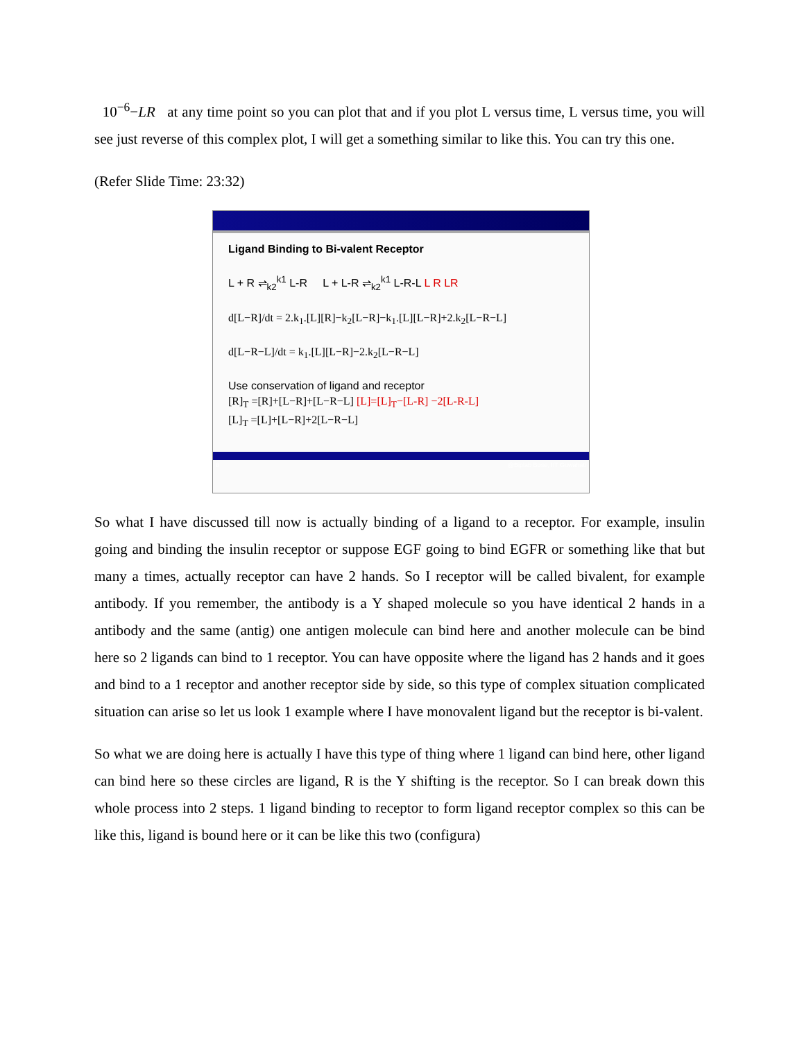10<sup>−6</sup>−LR at any time point so you can plot that and if you plot L versus time, L versus time, you will see just reverse of this complex plot, I will get a something similar to like this. You can try this one.
(Refer Slide Time: 23:32)
Ligand Binding to Bi-valent Receptor
L + R ⇌<sub>k2</sub><sup>k1</sup> L-R L + L-R ⇌<sub>k2</sub><sup>k1</sup> L-R-L L R LR
d[L−R]/dt = 2.k<sub>1</sub>.[L][R]−k<sub>2</sub>[L−R]−k<sub>1</sub>.[L][L−R]+2.k<sub>2</sub>[L−R−L]
d[L−R−L]/dt = k<sub>1</sub>.[L][L−R]−2.k<sub>2</sub>[L−R−L]
Use conservation of ligand and receptor
[R]<sub>T</sub> =[R]+[L−R]+[L−R−L] [L]=[L]<sub>T</sub>−[L-R] −2[L-R-L]
[L]<sub>T</sub> =[L]+[L−R]+2[L−R−L]
8 @Biplab Bose, IIT Guwahati
So what I have discussed till now is actually binding of a ligand to a receptor. For example, insulin going and binding the insulin receptor or suppose EGF going to bind EGFR or something like that but many a times, actually receptor can have 2 hands. So I receptor will be called bivalent, for example antibody. If you remember, the antibody is a Y shaped molecule so you have identical 2 hands in a antibody and the same (antig) one antigen molecule can bind here and another molecule can be bind here so 2 ligands can bind to 1 receptor. You can have opposite where the ligand has 2 hands and it goes and bind to a 1 receptor and another receptor side by side, so this type of complex situation complicated situation can arise so let us look 1 example where I have monovalent ligand but the receptor is bi-valent.
So what we are doing here is actually I have this type of thing where 1 ligand can bind here, other ligand can bind here so these circles are ligand, R is the Y shifting is the receptor. So I can break down this whole process into 2 steps. 1 ligand binding to receptor to form ligand receptor complex so this can be like this, ligand is bound here or it can be like this two (configura)